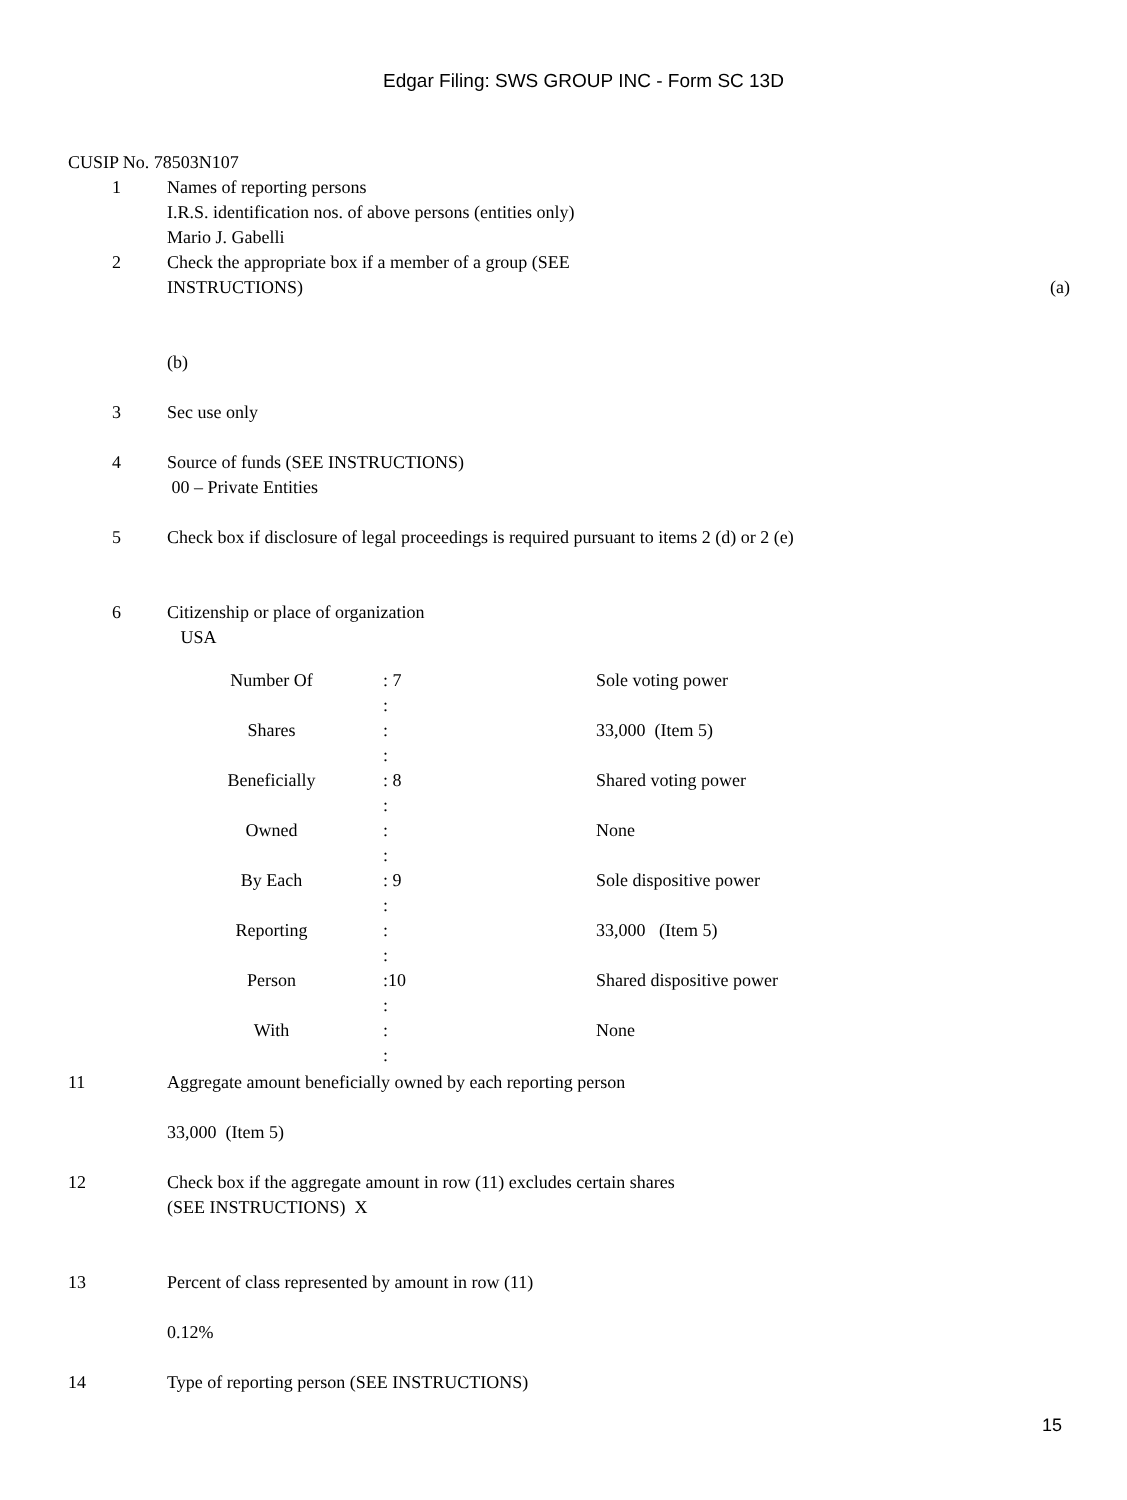Edgar Filing: SWS GROUP INC - Form SC 13D
CUSIP No. 78503N107
1 Names of reporting persons
I.R.S. identification nos. of above persons (entities only)
Mario J. Gabelli
2 Check the appropriate box if a member of a group (SEE
INSTRUCTIONS) (a)
(b)
3 Sec use only
4 Source of funds (SEE INSTRUCTIONS)
00 – Private Entities
5 Check box if disclosure of legal proceedings is required pursuant to items 2 (d) or 2 (e)
6 Citizenship or place of organization
USA
| Number Of | : 7 | Sole voting power |
| | : | |
| Shares | : | 33,000 (Item 5) |
| | : | |
| Beneficially | : 8 | Shared voting power |
| | : | |
| Owned | : | None |
| | : | |
| By Each | : 9 | Sole dispositive power |
| | : | |
| Reporting | : | 33,000 (Item 5) |
| | : | |
| Person | :10 | Shared dispositive power |
| | : | |
| With | : | None |
| | : | |
11 Aggregate amount beneficially owned by each reporting person
33,000 (Item 5)
12 Check box if the aggregate amount in row (11) excludes certain shares
(SEE INSTRUCTIONS) X
13 Percent of class represented by amount in row (11)
0.12%
14 Type of reporting person (SEE INSTRUCTIONS)
15